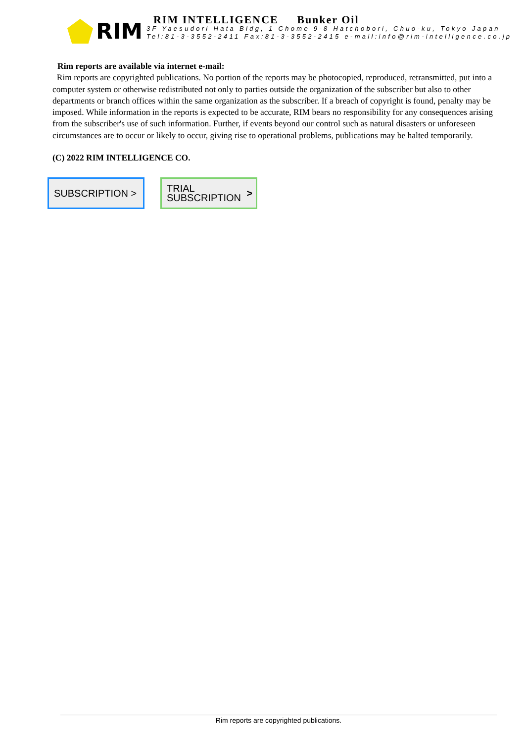RIM
RIM INTELLIGENCE Bunker Oil
3F Yaesudori Hata Bldg, 1 Chome 9-8 Hatchobori, Chuo-ku, Tokyo Japan
Tel:81-3-3552-2411 Fax:81-3-3552-2415 e-mail:info@rim-intelligence.co.jp
Rim reports are available via internet e-mail:
Rim reports are copyrighted publications. No portion of the reports may be photocopied, reproduced, retransmitted, put into a computer system or otherwise redistributed not only to parties outside the organization of the subscriber but also to other departments or branch offices within the same organization as the subscriber. If a breach of copyright is found, penalty may be imposed. While information in the reports is expected to be accurate, RIM bears no responsibility for any consequences arising from the subscriber's use of such information. Further, if events beyond our control such as natural disasters or unforeseen circumstances are to occur or likely to occur, giving rise to operational problems, publications may be halted temporarily.
(C) 2022 RIM INTELLIGENCE CO.
SUBSCRIPTION >
TRIAL
SUBSCRIPTION >
Rim reports are copyrighted publications.